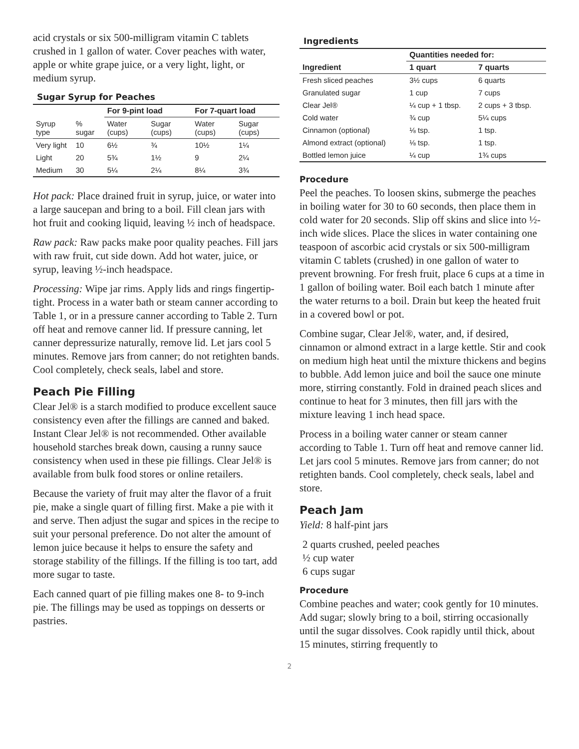acid crystals or six 500-milligram vitamin C tablets crushed in 1 gallon of water. Cover peaches with water, apple or white grape juice, or a very light, light, or medium syrup.
Sugar Syrup for Peaches
| | | For 9-pint load | | For 7-quart load | |
| --- | --- | --- | --- | --- | --- |
| Syrup type | % sugar | Water (cups) | Sugar (cups) | Water (cups) | Sugar (cups) |
| Very light | 10 | 6½ | ¾ | 10½ | 1¼ |
| Light | 20 | 5¾ | 1½ | 9 | 2¼ |
| Medium | 30 | 5¼ | 2¼ | 8¼ | 3¾ |
Hot pack: Place drained fruit in syrup, juice, or water into a large saucepan and bring to a boil. Fill clean jars with hot fruit and cooking liquid, leaving ½ inch of headspace.
Raw pack: Raw packs make poor quality peaches. Fill jars with raw fruit, cut side down. Add hot water, juice, or syrup, leaving ½-inch headspace.
Processing: Wipe jar rims. Apply lids and rings fingertip-tight. Process in a water bath or steam canner according to Table 1, or in a pressure canner according to Table 2. Turn off heat and remove canner lid. If pressure canning, let canner depressurize naturally, remove lid. Let jars cool 5 minutes. Remove jars from canner; do not retighten bands. Cool completely, check seals, label and store.
Peach Pie Filling
Clear Jel® is a starch modified to produce excellent sauce consistency even after the fillings are canned and baked. Instant Clear Jel® is not recommended. Other available household starches break down, causing a runny sauce consistency when used in these pie fillings. Clear Jel® is available from bulk food stores or online retailers.
Because the variety of fruit may alter the flavor of a fruit pie, make a single quart of filling first. Make a pie with it and serve. Then adjust the sugar and spices in the recipe to suit your personal preference. Do not alter the amount of lemon juice because it helps to ensure the safety and storage stability of the fillings. If the filling is too tart, add more sugar to taste.
Each canned quart of pie filling makes one 8- to 9-inch pie. The fillings may be used as toppings on desserts or pastries.
Ingredients
| | Quantities needed for: | |
| --- | --- | --- |
| Ingredient | 1 quart | 7 quarts |
| Fresh sliced peaches | 3½ cups | 6 quarts |
| Granulated sugar | 1 cup | 7 cups |
| Clear Jel® | ¼ cup + 1 tbsp. | 2 cups + 3 tbsp. |
| Cold water | ¾ cup | 5¼ cups |
| Cinnamon (optional) | ⅛ tsp. | 1 tsp. |
| Almond extract (optional) | ⅛ tsp. | 1 tsp. |
| Bottled lemon juice | ¼ cup | 1¾ cups |
Procedure
Peel the peaches. To loosen skins, submerge the peaches in boiling water for 30 to 60 seconds, then place them in cold water for 20 seconds. Slip off skins and slice into ½-inch wide slices. Place the slices in water containing one teaspoon of ascorbic acid crystals or six 500-milligram vitamin C tablets (crushed) in one gallon of water to prevent browning. For fresh fruit, place 6 cups at a time in 1 gallon of boiling water. Boil each batch 1 minute after the water returns to a boil. Drain but keep the heated fruit in a covered bowl or pot.
Combine sugar, Clear Jel®, water, and, if desired, cinnamon or almond extract in a large kettle. Stir and cook on medium high heat until the mixture thickens and begins to bubble. Add lemon juice and boil the sauce one minute more, stirring constantly. Fold in drained peach slices and continue to heat for 3 minutes, then fill jars with the mixture leaving 1 inch head space.
Process in a boiling water canner or steam canner according to Table 1. Turn off heat and remove canner lid. Let jars cool 5 minutes. Remove jars from canner; do not retighten bands. Cool completely, check seals, label and store.
Peach Jam
Yield: 8 half-pint jars
2 quarts crushed, peeled peaches
½ cup water
6 cups sugar
Procedure
Combine peaches and water; cook gently for 10 minutes. Add sugar; slowly bring to a boil, stirring occasionally until the sugar dissolves. Cook rapidly until thick, about 15 minutes, stirring frequently to
2